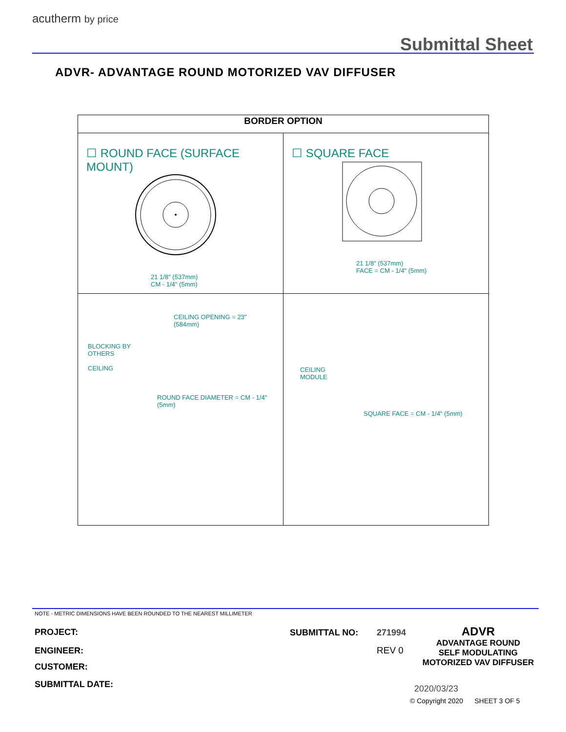acutherm by price
Submittal Sheet
ADVR- ADVANTAGE ROUND MOTORIZED VAV DIFFUSER
| BORDER OPTION | |
| --- | --- |
| ☐ ROUND FACE (SURFACE MOUNT) 21 1/8" (537mm) CM - 1/4" (5mm) | ☐ SQUARE FACE 21 1/8" (537mm) FACE = CM - 1/4" (5mm) |
| CEILING OPENING = 23" (584mm) BLOCKING BY OTHERS CEILING ROUND FACE DIAMETER = CM - 1/4" (5mm) | CEILING MODULE SQUARE FACE = CM - 1/4" (5mm) |
NOTE - METRIC DIMENSIONS HAVE BEEN ROUNDED TO THE NEAREST MILLIMETER
PROJECT:
ENGINEER:
CUSTOMER:
SUBMITTAL DATE:
SUBMITTAL NO: 271994
REV 0
ADVR
ADVANTAGE ROUND
SELF MODULATING
MOTORIZED VAV DIFFUSER
2020/03/23
© Copyright 2020 SHEET 3 OF 5